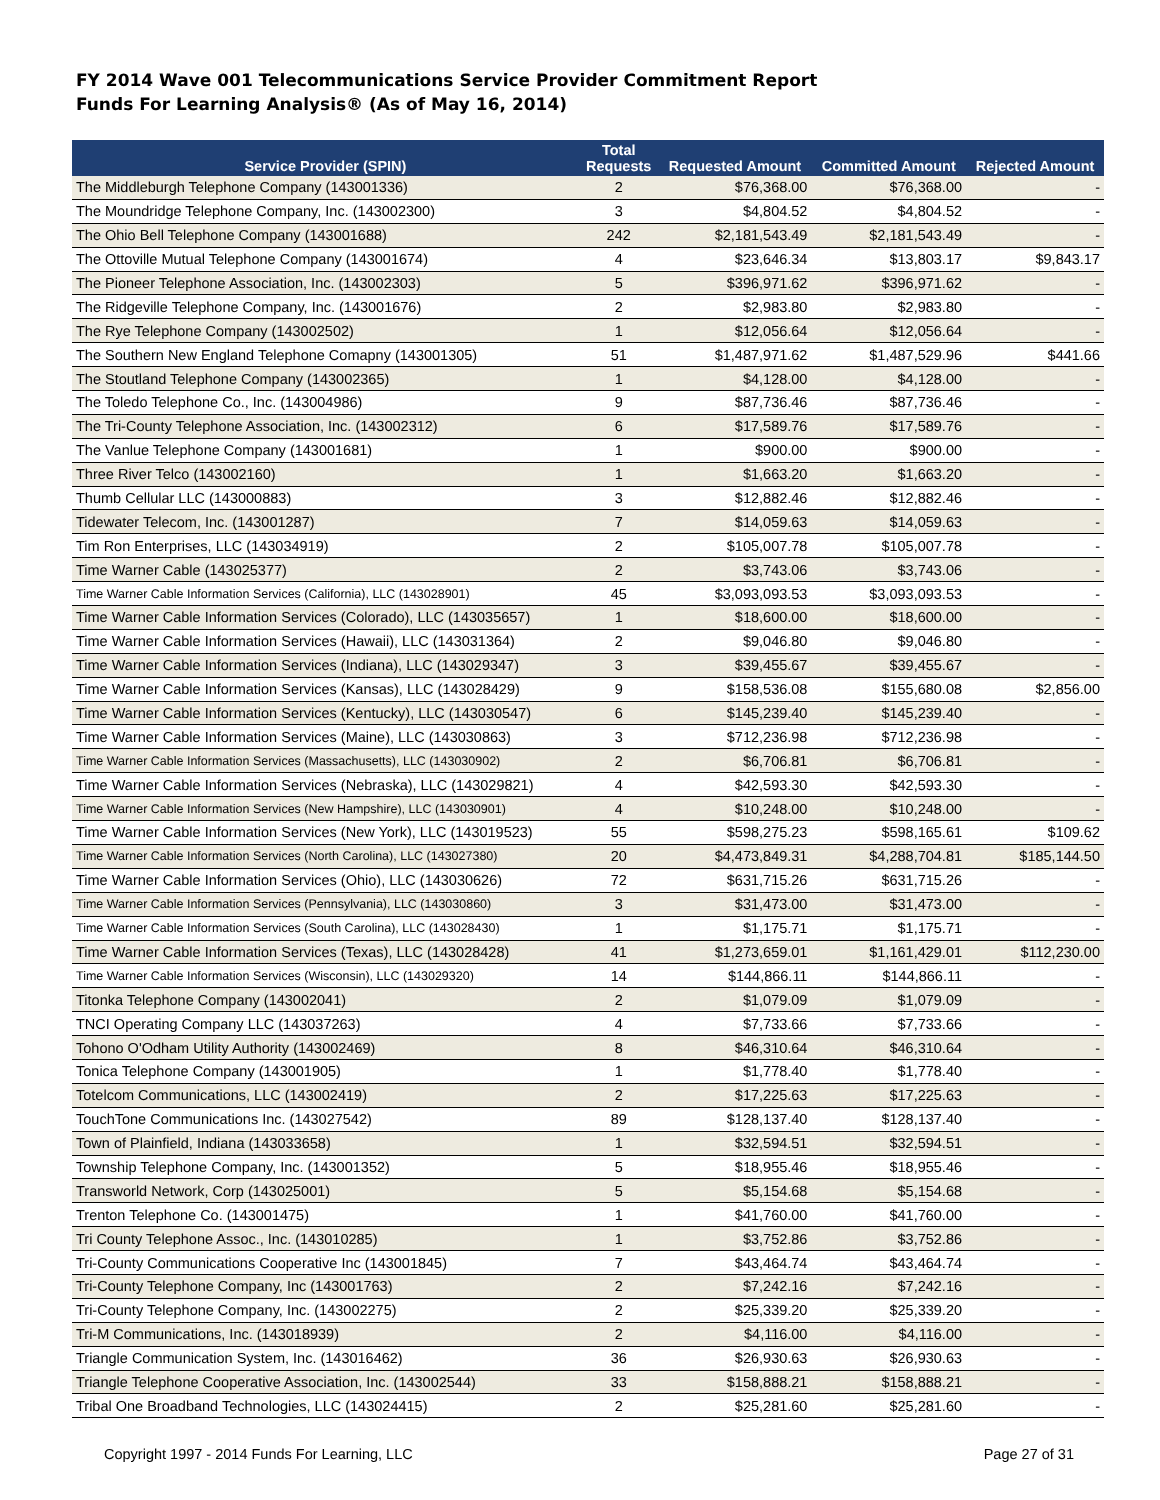FY 2014 Wave 001 Telecommunications Service Provider Commitment Report
Funds For Learning Analysis® (As of May 16, 2014)
| Service Provider (SPIN) | Total Requests | Requested Amount | Committed Amount | Rejected Amount |
| --- | --- | --- | --- | --- |
| The Middleburgh Telephone Company (143001336) | 2 | $76,368.00 | $76,368.00 | - |
| The Moundridge Telephone Company, Inc. (143002300) | 3 | $4,804.52 | $4,804.52 | - |
| The Ohio Bell Telephone Company (143001688) | 242 | $2,181,543.49 | $2,181,543.49 | - |
| The Ottoville Mutual Telephone Company (143001674) | 4 | $23,646.34 | $13,803.17 | $9,843.17 |
| The Pioneer Telephone Association, Inc. (143002303) | 5 | $396,971.62 | $396,971.62 | - |
| The Ridgeville Telephone Company, Inc. (143001676) | 2 | $2,983.80 | $2,983.80 | - |
| The Rye Telephone Company (143002502) | 1 | $12,056.64 | $12,056.64 | - |
| The Southern New England Telephone Comapny (143001305) | 51 | $1,487,971.62 | $1,487,529.96 | $441.66 |
| The Stoutland Telephone Company (143002365) | 1 | $4,128.00 | $4,128.00 | - |
| The Toledo Telephone Co., Inc. (143004986) | 9 | $87,736.46 | $87,736.46 | - |
| The Tri-County Telephone Association, Inc. (143002312) | 6 | $17,589.76 | $17,589.76 | - |
| The Vanlue Telephone Company (143001681) | 1 | $900.00 | $900.00 | - |
| Three River Telco (143002160) | 1 | $1,663.20 | $1,663.20 | - |
| Thumb Cellular LLC (143000883) | 3 | $12,882.46 | $12,882.46 | - |
| Tidewater Telecom, Inc. (143001287) | 7 | $14,059.63 | $14,059.63 | - |
| Tim Ron Enterprises, LLC (143034919) | 2 | $105,007.78 | $105,007.78 | - |
| Time Warner Cable (143025377) | 2 | $3,743.06 | $3,743.06 | - |
| Time Warner Cable Information Services (California), LLC (143028901) | 45 | $3,093,093.53 | $3,093,093.53 | - |
| Time Warner Cable Information Services (Colorado), LLC (143035657) | 1 | $18,600.00 | $18,600.00 | - |
| Time Warner Cable Information Services (Hawaii), LLC (143031364) | 2 | $9,046.80 | $9,046.80 | - |
| Time Warner Cable Information Services (Indiana), LLC (143029347) | 3 | $39,455.67 | $39,455.67 | - |
| Time Warner Cable Information Services (Kansas), LLC (143028429) | 9 | $158,536.08 | $155,680.08 | $2,856.00 |
| Time Warner Cable Information Services (Kentucky), LLC (143030547) | 6 | $145,239.40 | $145,239.40 | - |
| Time Warner Cable Information Services (Maine), LLC (143030863) | 3 | $712,236.98 | $712,236.98 | - |
| Time Warner Cable Information Services (Massachusetts), LLC (143030902) | 2 | $6,706.81 | $6,706.81 | - |
| Time Warner Cable Information Services (Nebraska), LLC (143029821) | 4 | $42,593.30 | $42,593.30 | - |
| Time Warner Cable Information Services (New Hampshire), LLC (143030901) | 4 | $10,248.00 | $10,248.00 | - |
| Time Warner Cable Information Services (New York), LLC (143019523) | 55 | $598,275.23 | $598,165.61 | $109.62 |
| Time Warner Cable Information Services (North Carolina), LLC (143027380) | 20 | $4,473,849.31 | $4,288,704.81 | $185,144.50 |
| Time Warner Cable Information Services (Ohio), LLC (143030626) | 72 | $631,715.26 | $631,715.26 | - |
| Time Warner Cable Information Services (Pennsylvania), LLC (143030860) | 3 | $31,473.00 | $31,473.00 | - |
| Time Warner Cable Information Services (South Carolina), LLC (143028430) | 1 | $1,175.71 | $1,175.71 | - |
| Time Warner Cable Information Services (Texas), LLC (143028428) | 41 | $1,273,659.01 | $1,161,429.01 | $112,230.00 |
| Time Warner Cable Information Services (Wisconsin), LLC (143029320) | 14 | $144,866.11 | $144,866.11 | - |
| Titonka Telephone Company (143002041) | 2 | $1,079.09 | $1,079.09 | - |
| TNCI Operating Company LLC (143037263) | 4 | $7,733.66 | $7,733.66 | - |
| Tohono O'Odham Utility Authority (143002469) | 8 | $46,310.64 | $46,310.64 | - |
| Tonica Telephone Company (143001905) | 1 | $1,778.40 | $1,778.40 | - |
| Totelcom Communications, LLC (143002419) | 2 | $17,225.63 | $17,225.63 | - |
| TouchTone Communications Inc. (143027542) | 89 | $128,137.40 | $128,137.40 | - |
| Town of Plainfield, Indiana (143033658) | 1 | $32,594.51 | $32,594.51 | - |
| Township Telephone Company, Inc. (143001352) | 5 | $18,955.46 | $18,955.46 | - |
| Transworld Network, Corp (143025001) | 5 | $5,154.68 | $5,154.68 | - |
| Trenton Telephone Co. (143001475) | 1 | $41,760.00 | $41,760.00 | - |
| Tri County Telephone Assoc., Inc. (143010285) | 1 | $3,752.86 | $3,752.86 | - |
| Tri-County Communications Cooperative Inc (143001845) | 7 | $43,464.74 | $43,464.74 | - |
| Tri-County Telephone Company, Inc (143001763) | 2 | $7,242.16 | $7,242.16 | - |
| Tri-County Telephone Company, Inc. (143002275) | 2 | $25,339.20 | $25,339.20 | - |
| Tri-M Communications, Inc. (143018939) | 2 | $4,116.00 | $4,116.00 | - |
| Triangle Communication System, Inc. (143016462) | 36 | $26,930.63 | $26,930.63 | - |
| Triangle Telephone Cooperative Association, Inc. (143002544) | 33 | $158,888.21 | $158,888.21 | - |
| Tribal One Broadband Technologies, LLC (143024415) | 2 | $25,281.60 | $25,281.60 | - |
Copyright 1997 - 2014 Funds For Learning, LLC Page 27 of 31